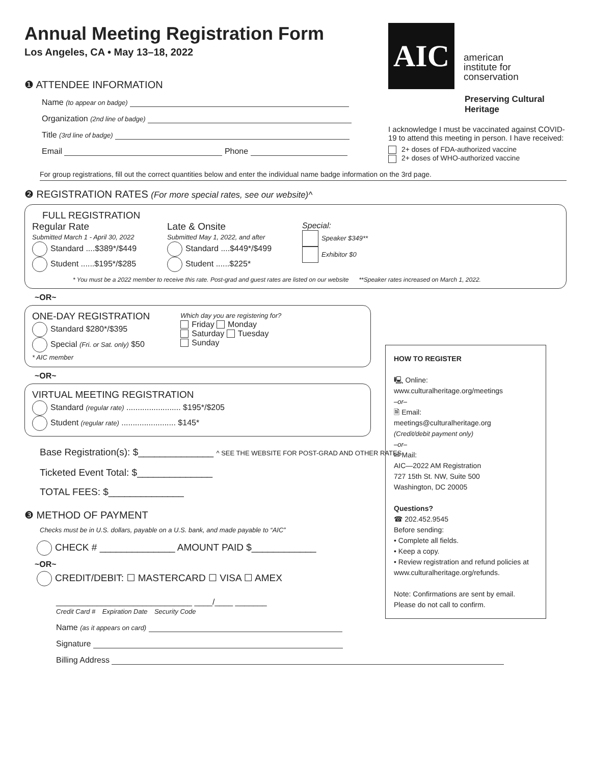Annual Meeting Registration Form
Los Angeles, CA • May 13–18, 2022
❶ ATTENDEE INFORMATION
Name (to appear on badge)
Organization (2nd line of badge)
Title (3rd line of badge)
Email Phone
AIC
american
institute for
conservation
Preserving Cultural
Heritage
I acknowledge I must be vaccinated against COVID-19 to attend this meeting in person. I have received:
2+ doses of FDA-authorized vaccine
2+ doses of WHO-authorized vaccine
For group registrations, fill out the correct quantities below and enter the individual name badge information on the 3rd page.
❷ REGISTRATION RATES (For more special rates, see our website)^
FULL REGISTRATION
Regular Rate
Submitted March 1 - April 30, 2022
Standard ....$389*/$449
Student ......$195*/$285
Late & Onsite
Submitted May 1, 2022, and after
Standard ....$449*/$499
Student ......$225*
Special:
Speaker $349**
Exhibitor $0
* You must be a 2022 member to receive this rate. Post-grad and guest rates are listed on our website **Speaker rates increased on March 1, 2022.
~OR~
ONE-DAY REGISTRATION
Standard $280*/$395
Special (Fri. or Sat. only) $50
* AIC member
Which day you are registering for?
Friday Monday
Saturday Tuesday
Sunday
~OR~
VIRTUAL MEETING REGISTRATION
Standard (regular rate) ........................ $195*/$205
Student (regular rate) ........................ $145*
Base Registration(s): $______________ ^ SEE THE WEBSITE FOR POST-GRAD AND OTHER RATES
Ticketed Event Total: $______________
TOTAL FEES: $______________
❸ METHOD OF PAYMENT
Checks must be in U.S. dollars, payable on a U.S. bank, and made payable to “AIC”
CHECK # ______________ AMOUNT PAID $____________
~OR~
CREDIT/DEBIT: ☐ MASTERCARD ☐ VISA ☐ AMEX
______________________________ ____/____ _______
Credit Card # Expiration Date Security Code
Name (as it appears on card)
Signature
Billing Address
HOW TO REGISTER
🖳 Online:
www.culturalheritage.org/meetings
–or–
🗎 Email:
meetings@culturalheritage.org
(Credit/debit payment only)
–or–
✉ Mail:
AIC—2022 AM Registration
727 15th St. NW, Suite 500
Washington, DC 20005
Questions?
☎ 202.452.9545
Before sending:
• Complete all fields.
• Keep a copy.
• Review registration and refund policies at www.culturalheritage.org/refunds.
Note: Confirmations are sent by email. Please do not call to confirm.